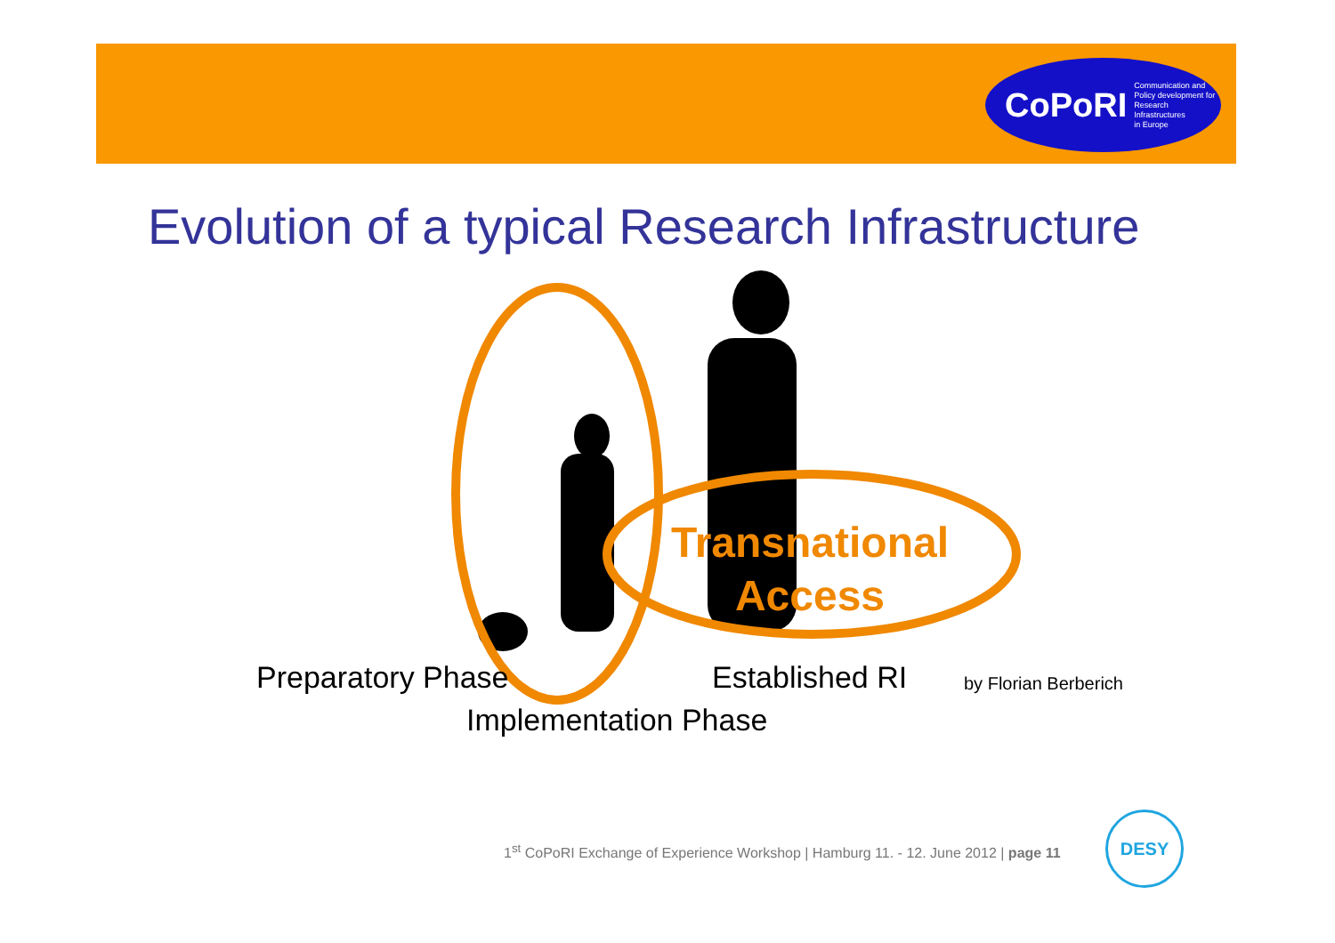CoPoRI Communication and
Policy development for
Research Infrastructures
in Europe
Evolution of a typical Research Infrastructure
Transnational Access
Preparatory Phase Established RI by Florian Berberich
Implementation Phase
1<sup>st</sup> CoPoRI Exchange of Experience Workshop | Hamburg 11. - 12. June 2012 | page 11
DESY